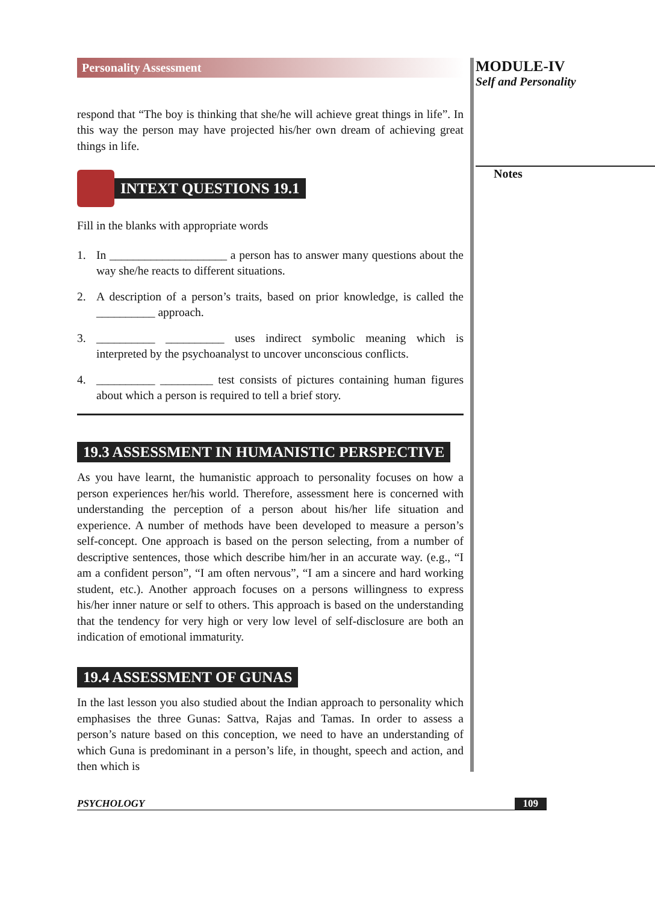Personality Assessment
respond that “The boy is thinking that she/he will achieve great things in life”. In this way the person may have projected his/her own dream of achieving great things in life.
INTEXT QUESTIONS 19.1
Fill in the blanks with appropriate words
1. In ____________________ a person has to answer many questions about the way she/he reacts to different situations.
2. A description of a person’s traits, based on prior knowledge, is called the __________ approach.
3. __________ __________ uses indirect symbolic meaning which is interpreted by the psychoanalyst to uncover unconscious conflicts.
4. __________ _________ test consists of pictures containing human figures about which a person is required to tell a brief story.
19.3 ASSESSMENT IN HUMANISTIC PERSPECTIVE
As you have learnt, the humanistic approach to personality focuses on how a person experiences her/his world. Therefore, assessment here is concerned with understanding the perception of a person about his/her life situation and experience. A number of methods have been developed to measure a person’s self-concept. One approach is based on the person selecting, from a number of descriptive sentences, those which describe him/her in an accurate way. (e.g., “I am a confident person”, “I am often nervous”, “I am a sincere and hard working student, etc.). Another approach focuses on a persons willingness to express his/her inner nature or self to others. This approach is based on the understanding that the tendency for very high or very low level of self-disclosure are both an indication of emotional immaturity.
19.4 ASSESSMENT OF GUNAS
In the last lesson you also studied about the Indian approach to personality which emphasises the three Gunas: Sattva, Rajas and Tamas. In order to assess a person’s nature based on this conception, we need to have an understanding of which Guna is predominant in a person’s life, in thought, speech and action, and then which is
MODULE-IV
Self and Personality
Notes
PSYCHOLOGY 109